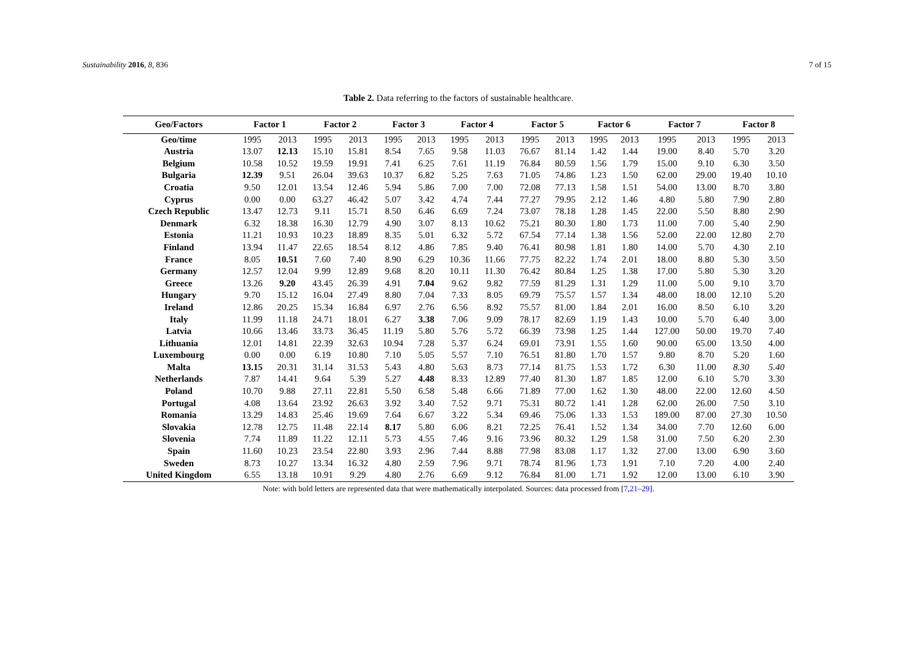Sustainability 2016, 8, 836 7 of 15
Table 2. Data referring to the factors of sustainable healthcare.
| Geo/Factors | Factor 1 | | Factor 2 | | Factor 3 | | Factor 4 | | Factor 5 | | Factor 6 | | Factor 7 | | Factor 8 | |
| --- | --- | --- | --- | --- | --- | --- | --- | --- | --- | --- | --- | --- | --- | --- | --- | --- |
| Geo/time | 1995 | 2013 | 1995 | 2013 | 1995 | 2013 | 1995 | 2013 | 1995 | 2013 | 1995 | 2013 | 1995 | 2013 | 1995 | 2013 |
| Austria | 13.07 | 12.13 | 15.10 | 15.81 | 8.54 | 7.65 | 9.58 | 11.03 | 76.67 | 81.14 | 1.42 | 1.44 | 19.00 | 8.40 | 5.70 | 3.20 |
| Belgium | 10.58 | 10.52 | 19.59 | 19.91 | 7.41 | 6.25 | 7.61 | 11.19 | 76.84 | 80.59 | 1.56 | 1.79 | 15.00 | 9.10 | 6.30 | 3.50 |
| Bulgaria | 12.39 | 9.51 | 26.04 | 39.63 | 10.37 | 6.82 | 5.25 | 7.63 | 71.05 | 74.86 | 1.23 | 1.50 | 62.00 | 29.00 | 19.40 | 10.10 |
| Croatia | 9.50 | 12.01 | 13.54 | 12.46 | 5.94 | 5.86 | 7.00 | 7.00 | 72.08 | 77.13 | 1.58 | 1.51 | 54.00 | 13.00 | 8.70 | 3.80 |
| Cyprus | 0.00 | 0.00 | 63.27 | 46.42 | 5.07 | 3.42 | 4.74 | 7.44 | 77.27 | 79.95 | 2.12 | 1.46 | 4.80 | 5.80 | 7.90 | 2.80 |
| Czech Republic | 13.47 | 12.73 | 9.11 | 15.71 | 8.50 | 6.46 | 6.69 | 7.24 | 73.07 | 78.18 | 1.28 | 1.45 | 22.00 | 5.50 | 8.80 | 2.90 |
| Denmark | 6.32 | 18.38 | 16.30 | 12.79 | 4.90 | 3.07 | 8.13 | 10.62 | 75.21 | 80.30 | 1.80 | 1.73 | 11.00 | 7.00 | 5.40 | 2.90 |
| Estonia | 11.21 | 10.93 | 10.23 | 18.89 | 8.35 | 5.01 | 6.32 | 5.72 | 67.54 | 77.14 | 1.38 | 1.56 | 52.00 | 22.00 | 12.80 | 2.70 |
| Finland | 13.94 | 11.47 | 22.65 | 18.54 | 8.12 | 4.86 | 7.85 | 9.40 | 76.41 | 80.98 | 1.81 | 1.80 | 14.00 | 5.70 | 4.30 | 2.10 |
| France | 8.05 | 10.51 | 7.60 | 7.40 | 8.90 | 6.29 | 10.36 | 11.66 | 77.75 | 82.22 | 1.74 | 2.01 | 18.00 | 8.80 | 5.30 | 3.50 |
| Germany | 12.57 | 12.04 | 9.99 | 12.89 | 9.68 | 8.20 | 10.11 | 11.30 | 76.42 | 80.84 | 1.25 | 1.38 | 17.00 | 5.80 | 5.30 | 3.20 |
| Greece | 13.26 | 9.20 | 43.45 | 26.39 | 4.91 | 7.04 | 9.62 | 9.82 | 77.59 | 81.29 | 1.31 | 1.29 | 11.00 | 5.00 | 9.10 | 3.70 |
| Hungary | 9.70 | 15.12 | 16.04 | 27.49 | 8.80 | 7.04 | 7.33 | 8.05 | 69.79 | 75.57 | 1.57 | 1.34 | 48.00 | 18.00 | 12.10 | 5.20 |
| Ireland | 12.86 | 20.25 | 15.34 | 16.84 | 6.97 | 2.76 | 6.56 | 8.92 | 75.57 | 81.00 | 1.84 | 2.01 | 16.00 | 8.50 | 6.10 | 3.20 |
| Italy | 11.99 | 11.18 | 24.71 | 18.01 | 6.27 | 3.38 | 7.06 | 9.09 | 78.17 | 82.69 | 1.19 | 1.43 | 10.00 | 5.70 | 6.40 | 3.00 |
| Latvia | 10.66 | 13.46 | 33.73 | 36.45 | 11.19 | 5.80 | 5.76 | 5.72 | 66.39 | 73.98 | 1.25 | 1.44 | 127.00 | 50.00 | 19.70 | 7.40 |
| Lithuania | 12.01 | 14.81 | 22.39 | 32.63 | 10.94 | 7.28 | 5.37 | 6.24 | 69.01 | 73.91 | 1.55 | 1.60 | 90.00 | 65.00 | 13.50 | 4.00 |
| Luxembourg | 0.00 | 0.00 | 6.19 | 10.80 | 7.10 | 5.05 | 5.57 | 7.10 | 76.51 | 81.80 | 1.70 | 1.57 | 9.80 | 8.70 | 5.20 | 1.60 |
| Malta | 13.15 | 20.31 | 31.14 | 31.53 | 5.43 | 4.80 | 5.63 | 8.73 | 77.14 | 81.75 | 1.53 | 1.72 | 6.30 | 11.00 | 8.30 | 5.40 |
| Netherlands | 7.87 | 14.41 | 9.64 | 5.39 | 5.27 | 4.48 | 8.33 | 12.89 | 77.40 | 81.30 | 1.87 | 1.85 | 12.00 | 6.10 | 5.70 | 3.30 |
| Poland | 10.70 | 9.88 | 27.11 | 22.81 | 5.50 | 6.58 | 5.48 | 6.66 | 71.89 | 77.00 | 1.62 | 1.30 | 48.00 | 22.00 | 12.60 | 4.50 |
| Portugal | 4.08 | 13.64 | 23.92 | 26.63 | 3.92 | 3.40 | 7.52 | 9.71 | 75.31 | 80.72 | 1.41 | 1.28 | 62.00 | 26.00 | 7.50 | 3.10 |
| Romania | 13.29 | 14.83 | 25.46 | 19.69 | 7.64 | 6.67 | 3.22 | 5.34 | 69.46 | 75.06 | 1.33 | 1.53 | 189.00 | 87.00 | 27.30 | 10.50 |
| Slovakia | 12.78 | 12.75 | 11.48 | 22.14 | 8.17 | 5.80 | 6.06 | 8.21 | 72.25 | 76.41 | 1.52 | 1.34 | 34.00 | 7.70 | 12.60 | 6.00 |
| Slovenia | 7.74 | 11.89 | 11.22 | 12.11 | 5.73 | 4.55 | 7.46 | 9.16 | 73.96 | 80.32 | 1.29 | 1.58 | 31.00 | 7.50 | 6.20 | 2.30 |
| Spain | 11.60 | 10.23 | 23.54 | 22.80 | 3.93 | 2.96 | 7.44 | 8.88 | 77.98 | 83.08 | 1.17 | 1.32 | 27.00 | 13.00 | 6.90 | 3.60 |
| Sweden | 8.73 | 10.27 | 13.34 | 16.32 | 4.80 | 2.59 | 7.96 | 9.71 | 78.74 | 81.96 | 1.73 | 1.91 | 7.10 | 7.20 | 4.00 | 2.40 |
| United Kingdom | 6.55 | 13.18 | 10.91 | 9.29 | 4.80 | 2.76 | 6.69 | 9.12 | 76.84 | 81.00 | 1.71 | 1.92 | 12.00 | 13.00 | 6.10 | 3.90 |
Note: with bold letters are represented data that were mathematically interpolated. Sources: data processed from [7,21–29].